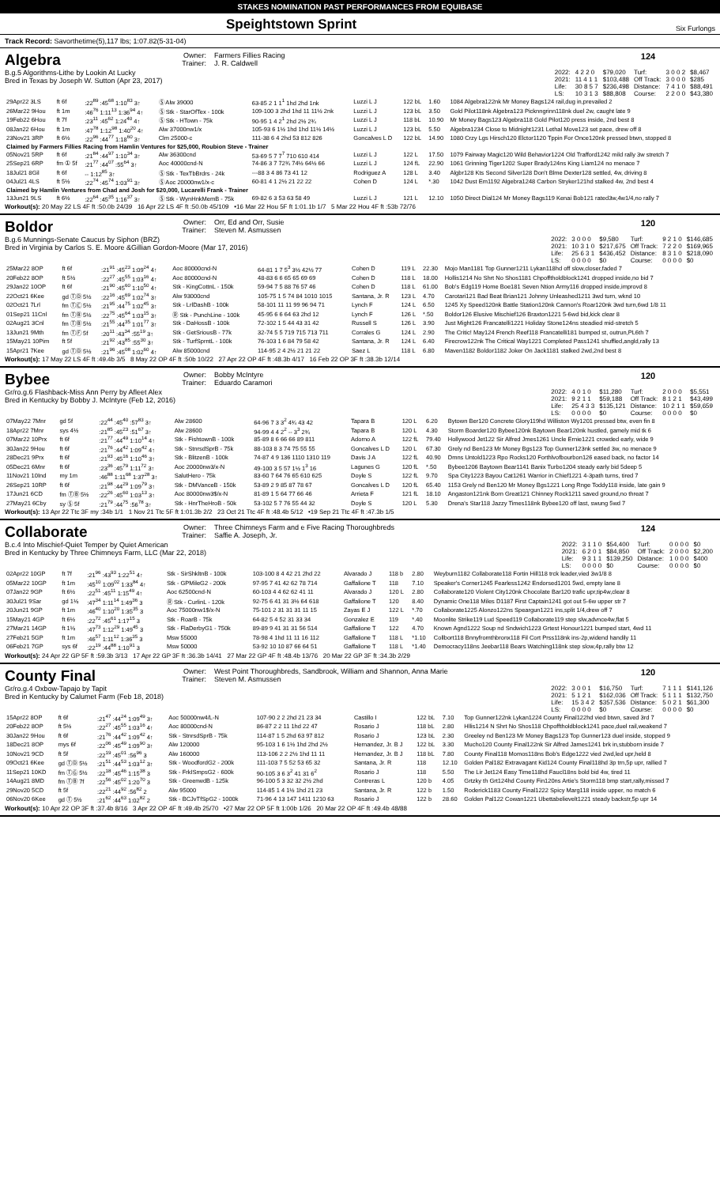STAKES NOMINATION PAST PERFORMANCES FROM EQUIBASE
Speightstown Sprint
Six Furlongs
Track Record: Savorthetime(5),117 lbs; 1:07.82(5-31-04)
Algebra
Owner: Farmers Fillies Racing
Trainer: J. R. Caldwell
124
B.g.5 Algorithms-Lithe by Lookin At Lucky
Bred in Texas by Joseph W. Sutton (Apr 23, 2017)
| 2022: | 4 2 2 0 | $79,020 | Turf: | 3 0 0 2 | $8,467 |
| 2021: | 11 4 1 1 | $103,488 | Off Track: | 3 0 0 0 | $285 |
| Life: | 30 8 5 7 | $236,498 | Distance: | 7 4 1 0 | $88,491 |
| LS: | 10 3 1 3 | $88,808 | Course: | 2 2 0 0 | $43,380 |
| 29Apr22 3LS | ft 6f | :22<sup>89</sup> :45<sup>68</sup> 1:10<sup>83</sup> 3↑ | Ⓢ Alw 39000 | 63-85 2 1 1<sup>1</sup> 1hd 2hd 1nk | Luzzi L J | 122 bL | 1.60 | 1084 Algebra122nk Mr Money Bags124 rail,dug in,prevailed 2 |
| 26Mar22 9Hou | ft 1m | :46<sup>76</sup> 1:11<sup>13</sup> 1:36<sup>94</sup> 4↑ | Ⓢ Stk - StarOfTex - 100k | 109-100 3 2hd 1hd 11 11½ 2nk | Luzzi L J | 123 bL | 3.50 | Gold Pilot118nk Algebra123 Picknngrinn118nk duel 2w, caught late 9 |
| 19Feb22 6Hou | ft 7f | :23<sup>11</sup> :45<sup>62</sup> 1:24<sup>40</sup> 4↑ | Ⓢ Stk - HTown - 75k | 90-95 1 4 2<sup>1</sup> 2hd 2½ 2¾ | Luzzi L J | 118 bL | 10.90 | Mr Money Bags123 Algebra118 Gold Pilot120 press inside, 2nd best 8 |
| 08Jan22 6Hou | ft 1m | :47<sup>78</sup> 1:12<sup>98</sup> 1:40<sup>20</sup> 4↑ | Alw 37000nw1/x | 105-93 6 1½ 1hd 1hd 11½ 14½ | Luzzi L J | 123 bL | 5.50 | Algebra1234 Close to Midnight1231 Lethal Move123 set pace, drew off 8 |
| 23Nov21 3RP | ft 6½ | :22<sup>96</sup> :44<sup>77</sup> 1:18<sup>60</sup> 3↑ | Clm 25000-c | 111-38 6 4 2hd 53 812 826 | Goncalves L D | 122 bL | 14.90 | 1080 Crzy Lgs Hirsch120 Elctor1120 Tppin For Once120nk pressed btwn, stopped 8 |
| Claimed by Farmers Fillies Racing from Hamlin Ventures for $25,000, Roubion Steve - Trainer | | | | | | | | |
| 05Nov21 5RP | ft 6f | :21<sup>84</sup> :44<sup>97</sup> 1:10<sup>34</sup> 3↑ | Alw 36300cnd | 53-69 5 7 7<sup>7</sup> 710 610 414 | Luzzi L J | 122 L | 17.50 | 1079 Fairway Magic120 Wild Behavior1224 Old Trafford1242 mild rally 3w stretch 7 |
| 25Sep21 6RP | fm ① 5f | :21<sup>77</sup> :44<sup>07</sup> :55<sup>64</sup> 3↑ | Aoc 40000cnd-N | 74-86 3 7 72¾ 74½ 64½ 66 | Luzzi L J | 124 fL | 22.90 | 1061 Grinning Tiger1202 Super Brady124ns King Liam124 no menace 7 |
| 18Jul21 8Gil | ft 6f | -- 1:12<sup>85</sup> 3↑ | Ⓢ Stk - TexTbBrdrs - 24k | ---88 3 4 86 73 41 12 | Rodriguez A | 128 L | 3.40 | Algbr128 Kts Second Silver128 Don't Blme Dexter128 settled, 4w, driving 8 |
| 04Jul21 4LS | ft 5½ | :22<sup>74</sup> :45<sup>74</sup> 1:03<sup>91</sup> 3↑ | Ⓢ Aoc 20000nw1/x-c | 60-81 4 1 2½ 21 22 22 | Cohen D | 124 L | *.30 | 1042 Dust Em1192 Algebra1248 Carbon Stryker121hd stalked 4w, 2nd best 4 |
| Claimed by Hamlin Ventures from Chad and Josh for $20,000, Lucarelli Frank - Trainer | | | | | | | | |
| 13Jun21 9LS | ft 6½ | :22<sup>64</sup> :45<sup>35</sup> 1:16<sup>37</sup> 3↑ | Ⓢ Stk - WynHnkMemB - 75k | 69-82 6 3 53 63 58 49 | Luzzi L J | 121 L | 12.10 | 1050 Direct Dial124 Mr Money Bags119 Kenai Bob121 rated3w,4w1/4,no rally 7 |
Workout(s): 20 May 22 LS 4F ft :50.0b 24/39 16 Apr 22 LS 4F ft :50.0b 45/109 •16 Mar 22 Hou 5F ft 1:01.1b 1/7 5 Mar 22 Hou 4F ft :53b 72/76
Boldor
Owner: Orr, Ed and Orr, Susie
Trainer: Steven M. Asmussen
120
B.g.6 Munnings-Senate Caucus by Siphon (BRZ)
Bred in Virginia by Carlos S. E. Moore &Gillian Gordon-Moore (Mar 17, 2016)
| 2022: | 3 0 0 0 | $9,580 | Turf: | 9 2 1 0 | $146,685 |
| 2021: | 10 3 1 0 | $217,675 | Off Track: | 7 2 2 0 | $169,965 |
| Life: | 25 6 3 1 | $436,452 | Distance: | 8 3 1 0 | $218,090 |
| LS: | 0 0 0 0 | $0 | Course: | 0 0 0 0 | $0 |
| 25Mar22 8OP | ft 6f | :21<sup>91</sup> :45<sup>23</sup> 1:09<sup>24</sup> 4↑ | Aoc 80000cnd-N | 64-81 1 7 5<sup>3</sup> 3½ 42½ 77 | Cohen D | 119 L | 22.30 | Mojo Man1181 Top Gunner1211 Lykan118hd off slow,closer,faded 7 |
| 20Feb22 8OP | ft 5½ | :22<sup>27</sup> :45<sup>55</sup> 1:03<sup>16</sup> 4↑ | Aoc 80000cnd-N | 48-83 6 6 65 65 69 69 | Cohen D | 118 L | 18.00 | Hollis1214 No Shrt No Shos1181 Chpofftholdblock1241 dropped inside,no bid 7 |
| 29Jan22 10OP | ft 6f | :21<sup>90</sup> :45<sup>60</sup> 1:10<sup>50</sup> 4↑ | Stk - KingCottnL - 150k | 59-94 7 5 88 76 57 46 | Cohen D | 118 L | 61.00 | Bob's Edg119 Home Boe181 Seven Ntion Army116 dropped inside,improvd 8 |
| 22Oct21 6Kee | gd ⓉⒹ 5½ | :22<sup>16</sup> :45<sup>69</sup> 1:02<sup>74</sup> 3↑ | Alw 93000cnd | 105-75 1 5 74 84 1010 1015 | Santana, Jr. R | 123 L | 4.70 | Carotari121 Bad Beat Brian121 Johnny Unleashed1211 3wd turn, wknd 10 |
| 02Oct21 7Lrl | fm ⓉⒸ 5½ | :21<sup>95</sup> :44<sup>75</sup> 1:02<sup>45</sup> 3↑ | Stk - LrlDashB - 100k | 58-101 11 11 99 96 94 71 | Lynch F | 124 L | 6.50 | 1245 Xy Speed120nk Battle Station120nk Cannon's Roar120nk 3wd turn,6wd 1/8 11 |
| 01Sep21 11Cnl | fm ⓉⒷ 5½ | :22<sup>75</sup> :45<sup>64</sup> 1:03<sup>15</sup> 3↑ | Ⓡ Stk - PunchLine - 100k | 45-95 6 6 64 63 2hd 12 | Lynch F | 126 L | *.50 | Boldor126 Elusive Mischief126 Braxton1221 5-6wd bid,kick clear 8 |
| 02Aug21 3Cnl | fm ⓉⒷ 5½ | :21<sup>55</sup> :44<sup>35</sup> 1:01<sup>77</sup> 3↑ | Stk - DaHossB - 100k | 72-102 1 5 44 43 31 42 | Russell S | 126 L | 3.90 | Just Might126 Francatelli1221 Holiday Stone124ns steadied mid-stretch 5 |
| 13Jun21 9Mth | fm ⓉⒻ 5f | :20<sup>11</sup> :43<sup>34</sup> :55<sup>19</sup> 3↑ | Stk - GetSriousB - 77k | 32-74 5 5 719 715 713 711 | Corrales G | 124 L | 2.90 | The Critic! May124 French Reef118 Francatelli181 bumped st, outrun,PL6th 7 |
| 15May21 10Pim | ft 5f | :21<sup>92</sup> :43<sup>85</sup> :55<sup>30</sup> 3↑ | Stk - TurfSprntL - 100k | 76-103 1 6 84 79 58 42 | Santana, Jr. R | 124 L | 6.40 | Firecrow122nk The Critical Way1221 Completed Pass1241 shuffled,angld,rally 13 |
| 15Apr21 7Kee | gd ⓉⒹ 5½ | :21<sup>96</sup> :45<sup>08</sup> 1:02<sup>60</sup> 4↑ | Alw 85000cnd | 114-95 2 4 2½ 21 21 22 | Saez L | 118 L | 6.80 | Maven1182 Boldor1182 Joker On Jack1181 stalked 2wd,2nd best 8 |
Workout(s): 17 May 22 LS 4F ft :49.4b 3/5 8 May 22 OP 4F ft :50b 10/22 27 Apr 22 OP 4F ft :48.3b 4/17 16 Feb 22 OP 3F ft :38.3b 12/14
Bybee
Owner: Bobby McIntyre
Trainer: Eduardo Caramori
120
Gr/ro.g.6 Flashback-Miss Ann Perry by Afleet Alex
Bred in Kentucky by Bobby J. McIntyre (Feb 12, 2016)
| 2022: | 4 0 1 0 | $11,280 | Turf: | 2 0 0 0 | $5,551 |
| 2021: | 9 2 1 1 | $59,188 | Off Track: | 8 1 2 1 | $43,499 |
| Life: | 25 4 3 3 | $135,121 | Distance: | 10 2 1 1 | $59,659 |
| LS: | 0 0 0 0 | $0 | Course: | 0 0 0 0 | $0 |
| 07May22 7Mnr | gd 5f | :22<sup>44</sup> :45<sup>40</sup> :57<sup>83</sup> 3↑ | Alw 28600 | 64-96 7 3 3<sup>2</sup> 4¾ 43 42 | Tapara B | 120 L | 6.20 | Bytown Ber120 Concrete Glory119hd Williston Wy1201 pressed btw, even fin 8 |
| 18Apr22 7Mnr | sys 4½ | :21<sup>85</sup> :45<sup>23</sup> :51<sup>67</sup> 3↑ | Alw 28600 | 94-99 4 4 2<sup>2</sup> -- 3<sup>3</sup> 2¾ | Tapara B | 120 L | 4.30 | Storm Boarder120 Bybee120nk Baytown Bear120nk hustled, gamely mid tk 6 |
| 07Mar22 10Prx | ft 6f | :21<sup>77</sup> :44<sup>49</sup> 1:10<sup>14</sup> 4↑ | Stk - FishtownB - 100k | 85-89 8 6 66 66 89 811 | Adorno A | 122 fL | 79.40 | Hollywood Jet122 Sir Alfred Jmes1261 Uncle Ernie1221 crowded early, wide 9 |
| 30Jan22 9Hou | ft 6f | :21<sup>76</sup> :44<sup>42</sup> 1:09<sup>42</sup> 4↑ | Stk - StnrsdSprB - 75k | 88-103 8 3 74 75 55 55 | Goncalves L D | 120 L | 67.30 | Grely nd Ben123 Mr Money Bgs123 Top Gunner123nk settled 3w, no menace 9 |
| 28Dec21 9Prx | ft 6f | :21<sup>93</sup> :45<sup>16</sup> 1:10<sup>46</sup> 3↑ | Stk - BlitzenB - 100k | 74-87 4 9 136 1110 1310 119 | Davis J A | 122 fL | 40.90 | Dmns Untold1223 Rpo Rocks120 Forthlvofbourbon126 eased back, no factor 14 |
| 05Dec21 6Mnr | ft 6f | :23<sup>36</sup> :45<sup>79</sup> 1:11<sup>72</sup> 3↑ | Aoc 20000nw3/x-N | 49-100 3 5 57 1½ 1<sup>3</sup> 16 | Lagunes G | 120 fL | *.50 | Bybee1206 Baytown Bear1141 Banix Turbo1204 steady early bid 5deep 5 |
| 11Nov21 10Ind | my 1m | :46<sup>88</sup> 1:11<sup>68</sup> 1:37<sup>28</sup> 3↑ | SalutHero - 75k | 83-60 7 64 76 65 610 625 | Doyle S | 122 fL | 9.70 | Spa City1223 Bayou Cat1261 Warrior in Chief1221 4-3path turns, tired 7 |
| 26Sep21 10RP | ft 6f | :21<sup>98</sup> :44<sup>29</sup> 1:09<sup>79</sup> 3↑ | Stk - DMVanceB - 150k | 53-89 2 9 85 87 78 67 | Goncalves L D | 120 fL | 65.40 | 1153 Grely nd Ben120 Mr Money Bgs1221 Long Rnge Toddy118 inside, late gain 9 |
| 17Jun21 6CD | fm ⓉⒷ 5½ | :22<sup>26</sup> :45<sup>60</sup> 1:03<sup>13</sup> 3↑ | Aoc 80000nw3$/x-N | 81-89 1 5 64 77 66 46 | Arrieta F | 121 fL | 18.10 | Angaston121nk Born Great121 Chinney Rock1211 saved ground,no threat 7 |
| 27May21 6Cby | sy Ⓢ 5f | :21<sup>79</sup> :44<sup>75</sup> :56<sup>78</sup> 3↑ | Stk - HnrTheHroB - 50k | 53-102 5 7 76 55 44 32 | Doyle S | 120 L | 5.30 | Drena's Star118 Jazzy Times118nk Bybee120 off last, swung 5wd 7 |
Workout(s): 13 Apr 22 Ttc 3F my :34b 1/1 1 Nov 21 Ttc 5F ft 1:01.3b 2/2 23 Oct 21 Ttc 4F ft :48.4b 5/12 •19 Sep 21 Ttc 4F ft :47.3b 1/5
Collaborate
Owner: Three Chimneys Farm and e Five Racing Thoroughbreds
Trainer: Saffie A. Joseph, Jr.
124
B.c.4 Into Mischief-Quiet Temper by Quiet American
Bred in Kentucky by Three Chimneys Farm, LLC (Mar 22, 2018)
| 2022: | 3 1 1 0 | $54,400 | Turf: | 0 0 0 0 | $0 |
| 2021: | 6 2 0 1 | $84,850 | Off Track: | 2 0 0 0 | $2,200 |
| Life: | 9 3 1 1 | $139,250 | Distance: | 1 0 0 0 | $400 |
| LS: | 0 0 0 0 | $0 | Course: | 0 0 0 0 | $0 |
| 02Apr22 10GP | ft 7f | :21<sup>96</sup> :43<sup>93</sup> 1:22<sup>51</sup> 4↑ | Stk - SirShkltnB - 100k | 103-100 8 4 42 21 2hd 22 | Alvarado J | 118 b | 2.80 | Weyburn1182 Collaborate118 Fortin Hill118 trck leader,vied 3w1/8 8 |
| 05Mar22 10GP | ft 1m | :45<sup>10</sup> 1:09<sup>02</sup> 1:33<sup>84</sup> 4↑ | Stk - GPMileG2 - 200k | 97-95 7 41 42 62 78 714 | Gaffalione T | 118 | 7.10 | Speaker's Corner1245 Fearless1242 Endorsed1201 5wd, empty lane 8 |
| 07Jan22 9GP | ft 6½ | :22<sup>51</sup> :45<sup>11</sup> 1:15<sup>49</sup> 4↑ | Aoc 62500cnd-N | 60-103 4 4 62 62 41 11 | Alvarado J | 120 L | 2.80 | Collaborate120 Violent City120nk Chocolate Bar120 trafic upr,tip4w,clear 8 |
| 30Jul21 9Sar | gd 1⅛ | :47<sup>34</sup> 1:11<sup>14</sup> 1:49<sup>36</sup> 3 | Ⓡ Stk - CurlinL - 120k | 92-75 6 41 31 3½ 64 618 | Gaffalione T | 120 | 8.40 | Dynamic One118 Miles D1187 First Captain1241 got out 5-6w upper str 7 |
| 20Jun21 9GP | ft 1m | :46<sup>40</sup> 1:10<sup>20</sup> 1:35<sup>35</sup> 3 | Aoc 75000nw1$/x-N | 75-101 2 31 31 31 11 15 | Zayas E J | 122 L | *.70 | Collaborate1225 Alonzo122ns Speargun1221 ins,split 1/4,drew off 7 |
| 15May21 4GP | ft 6½ | :22<sup>72</sup> :45<sup>61</sup> 1:17<sup>15</sup> 3 | Stk - RoarB - 75k | 64-82 5 4 52 31 33 34 | Gonzalez E | 119 | *.40 | Moonlite Strike119 Lud Speed119 Collaborate119 step slw,advnce4w,flat 5 |
| 27Mar21 14GP | ft 1⅛ | :47<sup>73</sup> 1:12<sup>29</sup> 1:49<sup>45</sup> 3 | Stk - FlaDerbyG1 - 750k | 89-89 9 41 31 31 56 514 | Gaffalione T | 122 | 4.70 | Known Agnd1222 Soup nd Sndwich1223 Grtest Honour1221 bumped start, 4wd 11 |
| 27Feb21 5GP | ft 1m | :46<sup>57</sup> 1:11<sup>12</sup> 1:36<sup>35</sup> 3 | Msw 55000 | 78-98 4 1hd 11 11 16 112 | Gaffalione T | 118 L | *1.10 | Collbort118 Bnnyfromthbronx118 Fil Cort Prss118nk ins-2p,widend handily 11 |
| 06Feb21 7GP | sys 6f | :22<sup>19</sup> :44<sup>88</sup> 1:10<sup>91</sup> 3 | Msw 50000 | 53-92 10 10 87 66 64 51 | Gaffalione T | 118 L | *1.40 | Democracy118ns Jeebar118 Bears Watching118nk step slow,4p,rally btw 12 |
Workout(s): 24 Apr 22 GP 5F ft :59.3b 3/13 17 Apr 22 GP 3F ft :36.3b 14/41 27 Mar 22 GP 4F ft :48.4b 13/76 20 Mar 22 GP 3F ft :34.3b 2/29
County Final
Owner: West Point Thoroughbreds, Sandbrook, William and Shannon, Anna Marie
Trainer: Steven M. Asmussen
120
Gr/ro.g.4 Oxbow-Tapajo by Tapit
Bred in Kentucky by Calumet Farm (Feb 18, 2018)
| 2022: | 3 0 0 1 | $16,750 | Turf: | 7 1 1 1 | $141,126 |
| 2021: | 5 1 2 1 | $162,036 | Off Track: | 5 1 1 1 | $132,750 |
| Life: | 15 3 4 2 | $357,536 | Distance: | 5 0 2 1 | $61,300 |
| LS: | 0 0 0 0 | $0 | Course: | 0 0 0 0 | $0 |
| 15Apr22 8OP | ft 6f | :21<sup>47</sup> :44<sup>24</sup> 1:09<sup>49</sup> 3↑ | Aoc 50000nw4/L-N | 107-90 2 2 2hd 21 23 34 | Castillo I | 122 bL | 7.10 | Top Gunner122nk Lykan1224 County Final122hd vied btwn, saved 3rd 7 |
| 20Feb22 8OP | ft 5½ | :22<sup>27</sup> :45<sup>55</sup> 1:03<sup>16</sup> 4↑ | Aoc 80000cnd-N | 86-87 2 2 11 1hd 22 47 | Rosario J | 118 bL | 2.80 | Hllis1214 N Shrt No Shos118 Chpofftholdblock1241 pace,duel rail,weakend 7 |
| 30Jan22 9Hou | ft 6f | :21<sup>76</sup> :44<sup>42</sup> 1:09<sup>42</sup> 4↑ | Stk - StnrsdSprB - 75k | 114-87 1 5 2hd 63 97 812 | Rosario J | 123 bL | 2.30 | Greeley nd Ben123 Mr Money Bags123 Top Gunner123 duel inside, stopped 9 |
| 18Dec21 8OP | mys 6f | :22<sup>06</sup> :45<sup>49</sup> 1:09<sup>90</sup> 3↑ | Alw 120000 | 95-103 1 6 1½ 1hd 2hd 2½ | Hernandez, Jr. B J | 122 bL | 3.30 | Mucho120 County Final122nk Sir Alfred James1241 brk in,stubborn inside 7 |
| 10Nov21 9CD | ft 5f | :22<sup>19</sup> :45<sup>01</sup> :56<sup>96</sup> 3 | Alw 160000 | 113-106 2 2 2½ 1hd 11 11 | Hernandez, Jr. B J | 118 bL | 7.80 | County Final118 Momos118ns Bob's Edge1222 vied 2wd,led upr,held 8 |
| 09Oct21 6Kee | gd ⓉⒹ 5½ | :21<sup>51</sup> :44<sup>53</sup> 1:03<sup>12</sup> 3↑ | Stk - WoodfordG2 - 200k | 111-103 7 5 52 53 65 32 | Santana, Jr. R | 118 | 12.10 | Golden Pal182 Extravagant Kid124 County Final118hd 3p trn,5p upr, rallied 7 |
| 11Sep21 10KD | fm ⓉⒼ 5½ | :22<sup>18</sup> :45<sup>46</sup> 1:15<sup>38</sup> 3 | Stk - FrkISmpsG2 - 600k | 90-105 3 6 3<sup>2</sup> 41 31 6<sup>2</sup> | Rosario J | 118 | 5.50 | The Lir Jet124 Easy Time118hd Faucl18ns bold bid 4w, tired 11 |
| 14Aug21 8MD | fm ⓉⒷ 7f | :22<sup>56</sup> :45<sup>02</sup> 1:20<sup>70</sup> 3 | Stk - GreenwdB - 125k | 96-100 5 3 32 32 2½ 2hd | Contreras L | 120 b | 4.05 | Grtzky th Grt124hd County Fin120ns Artie's Storm118 bmp start,rally,missed 7 |
| 29Nov20 5CD | ft 5f | :22<sup>21</sup> :44<sup>92</sup> :56<sup>82</sup> 2 | Alw 95000 | 114-85 1 4 1½ 1hd 21 23 | Santana, Jr. R | 122 b | 1.50 | Roderick1183 County Final1222 Spicy Marg118 inside upper, no match 6 |
| 06Nov20 6Kee | gd Ⓣ 5½ | :21<sup>62</sup> :44<sup>63</sup> 1:02<sup>82</sup> 2 | Stk - BCJvTfSpG2 - 1000k | 71-96 4 13 147 1411 1210 63 | Rosario J | 122 b | 28.60 | Golden Pal122 Cowan1221 Ubettabelievelt1221 steady backstr,5p upr 14 |
Workout(s): 10 Apr 22 OP 3F ft :37.4b 8/16 3 Apr 22 OP 4F ft :49.4b 25/70 •27 Mar 22 OP 5F ft 1:00b 1/26 20 Mar 22 OP 4F ft :49.4b 48/88